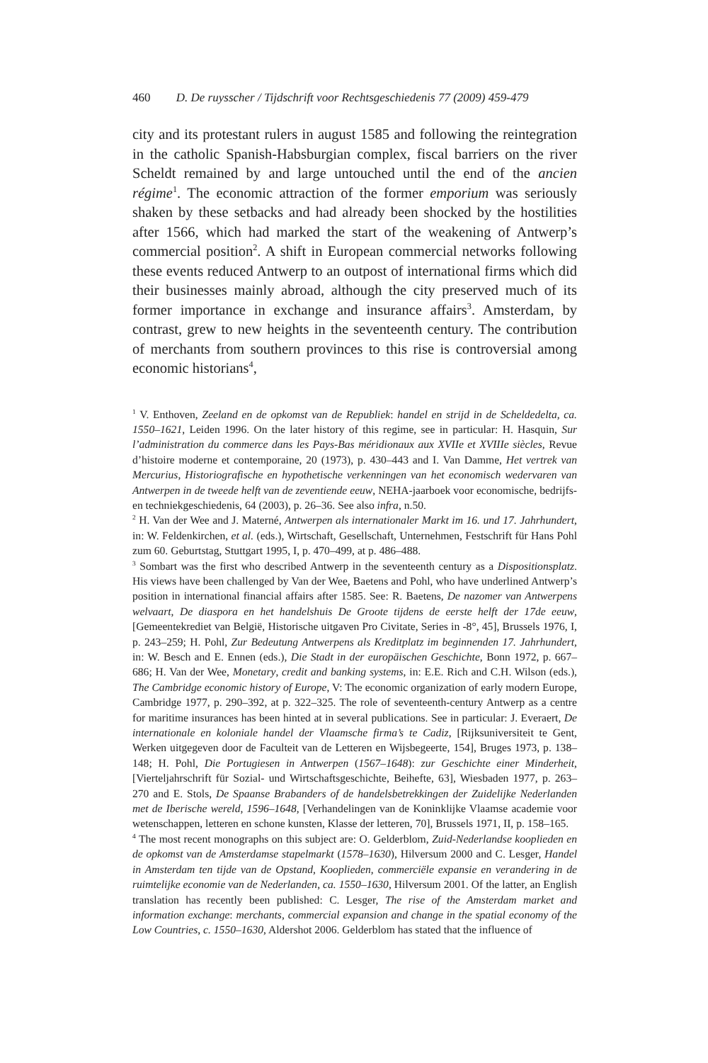460 D. De ruysscher / Tijdschrift voor Rechtsgeschiedenis 77 (2009) 459-479
city and its protestant rulers in august 1585 and following the reintegration in the catholic Spanish-Habsburgian complex, fiscal barriers on the river Scheldt remained by and large untouched until the end of the ancien régime<sup>1</sup>. The economic attraction of the former emporium was seriously shaken by these setbacks and had already been shocked by the hostilities after 1566, which had marked the start of the weakening of Antwerp’s commercial position<sup>2</sup>. A shift in European commercial networks following these events reduced Antwerp to an outpost of international firms which did their businesses mainly abroad, although the city preserved much of its former importance in exchange and insurance affairs<sup>3</sup>. Amsterdam, by contrast, grew to new heights in the seventeenth century. The contribution of merchants from southern provinces to this rise is controversial among economic historians<sup>4</sup>,
<sup>1</sup> V. Enthoven, Zeeland en de opkomst van de Republiek: handel en strijd in de Scheldedelta, ca. 1550–1621, Leiden 1996. On the later history of this regime, see in particular: H. Hasquin, Sur l’administration du commerce dans les Pays-Bas méridionaux aux XVIIe et XVIIIe siècles, Revue d’histoire moderne et contemporaine, 20 (1973), p. 430–443 and I. Van Damme, Het vertrek van Mercurius, Historiografische en hypothetische verkenningen van het economisch wedervaren van Antwerpen in de tweede helft van de zeventiende eeuw, NEHA-jaarboek voor economische, bedrijfs- en techniekgeschiedenis, 64 (2003), p. 26–36. See also infra, n.50.
<sup>2</sup> H. Van der Wee and J. Materné, Antwerpen als internationaler Markt im 16. und 17. Jahrhundert, in: W. Feldenkirchen, et al. (eds.), Wirtschaft, Gesellschaft, Unternehmen, Festschrift für Hans Pohl zum 60. Geburtstag, Stuttgart 1995, I, p. 470–499, at p. 486–488.
<sup>3</sup> Sombart was the first who described Antwerp in the seventeenth century as a Dispositionsplatz. His views have been challenged by Van der Wee, Baetens and Pohl, who have underlined Antwerp’s position in international financial affairs after 1585. See: R. Baetens, De nazomer van Antwerpens welvaart, De diaspora en het handelshuis De Groote tijdens de eerste helft der 17de eeuw, [Gemeentekrediet van België, Historische uitgaven Pro Civitate, Series in -8°, 45], Brussels 1976, I, p. 243–259; H. Pohl, Zur Bedeutung Antwerpens als Kreditplatz im beginnenden 17. Jahrhundert, in: W. Besch and E. Ennen (eds.), Die Stadt in der europäischen Geschichte, Bonn 1972, p. 667–686; H. Van der Wee, Monetary, credit and banking systems, in: E.E. Rich and C.H. Wilson (eds.), The Cambridge economic history of Europe, V: The economic organization of early modern Europe, Cambridge 1977, p. 290–392, at p. 322–325. The role of seventeenth-century Antwerp as a centre for maritime insurances has been hinted at in several publications. See in particular: J. Everaert, De internationale en koloniale handel der Vlaamsche firma’s te Cadiz, [Rijksuniversiteit te Gent, Werken uitgegeven door de Faculteit van de Letteren en Wijsbegeerte, 154], Bruges 1973, p. 138–148; H. Pohl, Die Portugiesen in Antwerpen (1567–1648): zur Geschichte einer Minderheit, [Vierteljahrschrift für Sozial- und Wirtschaftsgeschichte, Beihefte, 63], Wiesbaden 1977, p. 263–270 and E. Stols, De Spaanse Brabanders of de handelsbetrekkingen der Zuidelijke Nederlanden met de Iberische wereld, 1596–1648, [Verhandelingen van de Koninklijke Vlaamse academie voor wetenschappen, letteren en schone kunsten, Klasse der letteren, 70], Brussels 1971, II, p. 158–165.
<sup>4</sup> The most recent monographs on this subject are: O. Gelderblom, Zuid-Nederlandse kooplieden en de opkomst van de Amsterdamse stapelmarkt (1578–1630), Hilversum 2000 and C. Lesger, Handel in Amsterdam ten tijde van de Opstand, Kooplieden, commerciële expansie en verandering in de ruimtelijke economie van de Nederlanden, ca. 1550–1630, Hilversum 2001. Of the latter, an English translation has recently been published: C. Lesger, The rise of the Amsterdam market and information exchange: merchants, commercial expansion and change in the spatial economy of the Low Countries, c. 1550–1630, Aldershot 2006. Gelderblom has stated that the influence of